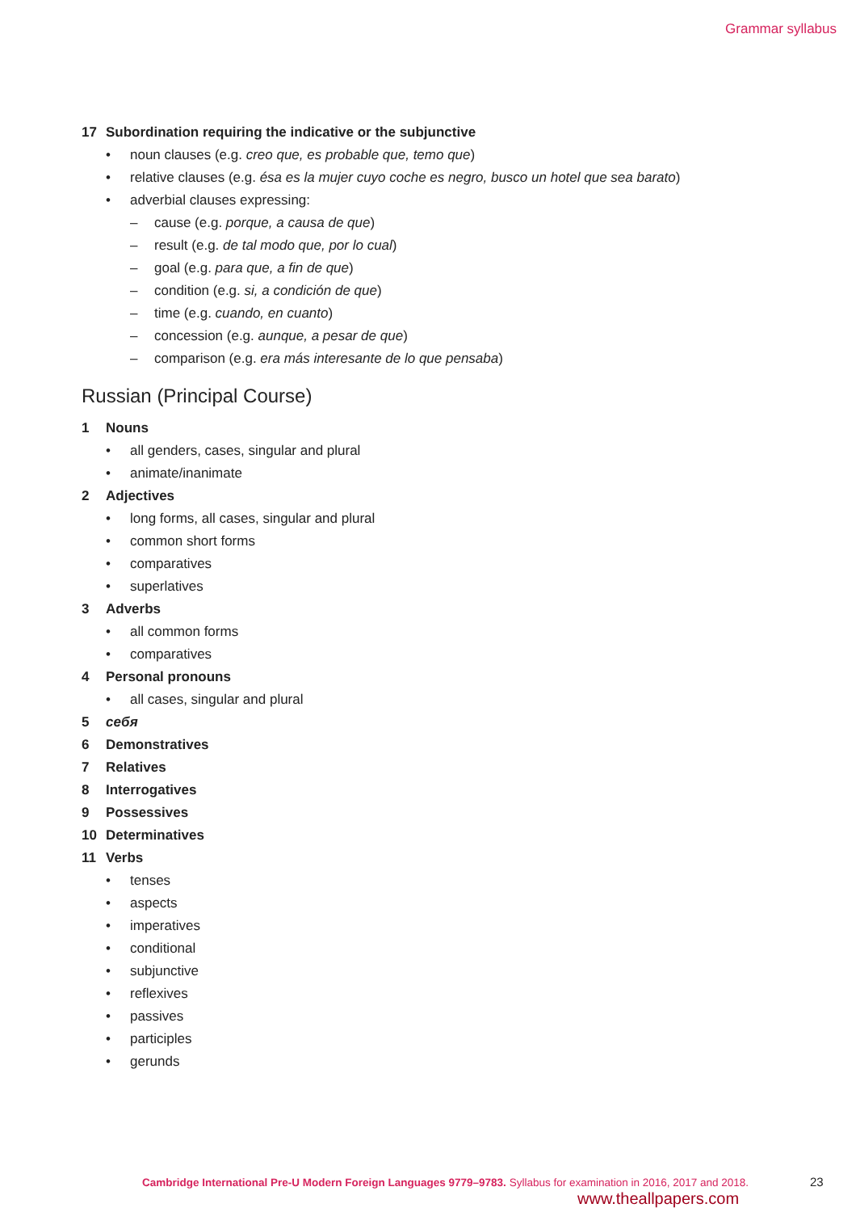Grammar syllabus
17 Subordination requiring the indicative or the subjunctive
• noun clauses (e.g. creo que, es probable que, temo que)
• relative clauses (e.g. ésa es la mujer cuyo coche es negro, busco un hotel que sea barato)
• adverbial clauses expressing:
– cause (e.g. porque, a causa de que)
– result (e.g. de tal modo que, por lo cual)
– goal (e.g. para que, a fin de que)
– condition (e.g. si, a condición de que)
– time (e.g. cuando, en cuanto)
– concession (e.g. aunque, a pesar de que)
– comparison (e.g. era más interesante de lo que pensaba)
Russian (Principal Course)
1 Nouns
• all genders, cases, singular and plural
• animate/inanimate
2 Adjectives
• long forms, all cases, singular and plural
• common short forms
• comparatives
• superlatives
3 Adverbs
• all common forms
• comparatives
4 Personal pronouns
• all cases, singular and plural
5 себя
6 Demonstratives
7 Relatives
8 Interrogatives
9 Possessives
10 Determinatives
11 Verbs
• tenses
• aspects
• imperatives
• conditional
• subjunctive
• reflexives
• passives
• participles
• gerunds
Cambridge International Pre-U Modern Foreign Languages 9779–9783. Syllabus for examination in 2016, 2017 and 2018.
23
www.theallpapers.com